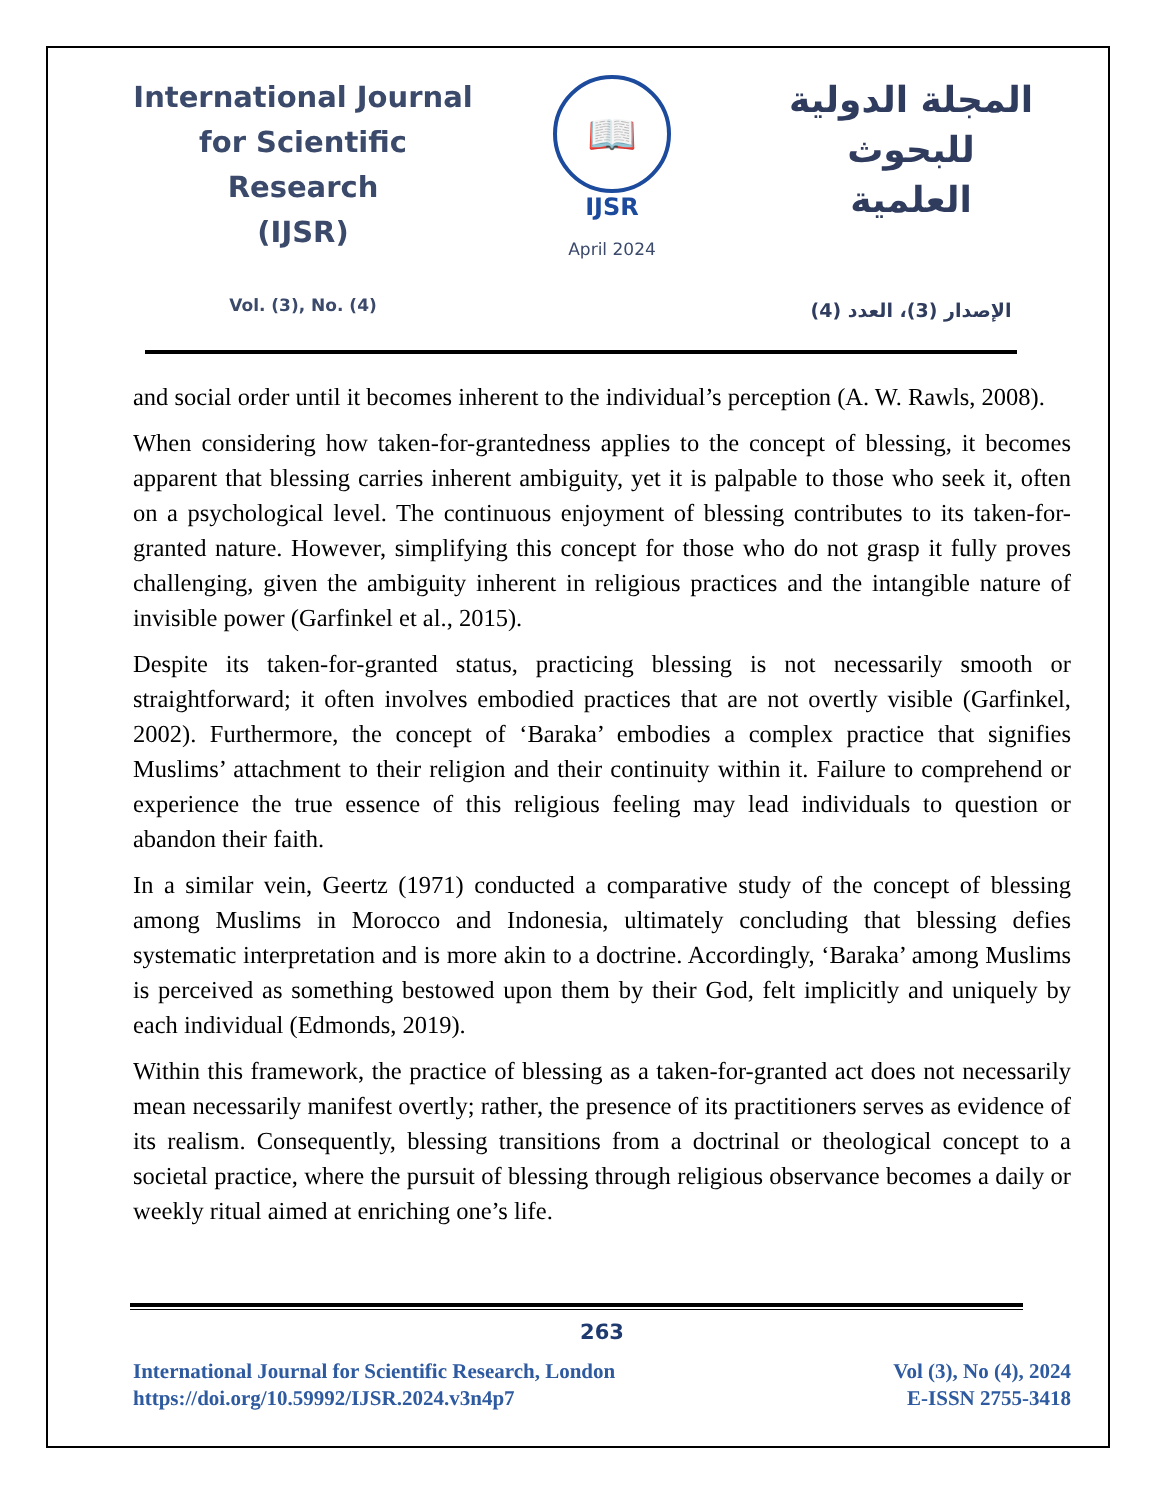International Journal
for Scientific Research
(IJSR)
Vol. (3), No. (4)
📖
IJSR
April 2024
المجلة الدولية للبحوث
العلمية
الإصدار (3)، العدد (4)
and social order until it becomes inherent to the individual’s perception (A. W. Rawls, 2008).
When considering how taken-for-grantedness applies to the concept of blessing, it becomes apparent that blessing carries inherent ambiguity, yet it is palpable to those who seek it, often on a psychological level. The continuous enjoyment of blessing contributes to its taken-for-granted nature. However, simplifying this concept for those who do not grasp it fully proves challenging, given the ambiguity inherent in religious practices and the intangible nature of invisible power (Garfinkel et al., 2015).
Despite its taken-for-granted status, practicing blessing is not necessarily smooth or straightforward; it often involves embodied practices that are not overtly visible (Garfinkel, 2002). Furthermore, the concept of ‘Baraka’ embodies a complex practice that signifies Muslims’ attachment to their religion and their continuity within it. Failure to comprehend or experience the true essence of this religious feeling may lead individuals to question or abandon their faith.
In a similar vein, Geertz (1971) conducted a comparative study of the concept of blessing among Muslims in Morocco and Indonesia, ultimately concluding that blessing defies systematic interpretation and is more akin to a doctrine. Accordingly, ‘Baraka’ among Muslims is perceived as something bestowed upon them by their God, felt implicitly and uniquely by each individual (Edmonds, 2019).
Within this framework, the practice of blessing as a taken-for-granted act does not necessarily mean necessarily manifest overtly; rather, the presence of its practitioners serves as evidence of its realism. Consequently, blessing transitions from a doctrinal or theological concept to a societal practice, where the pursuit of blessing through religious observance becomes a daily or weekly ritual aimed at enriching one’s life.
263
International Journal for Scientific Research, London
https://doi.org/10.59992/IJSR.2024.v3n4p7
Vol (3), No (4), 2024
E-ISSN 2755-3418